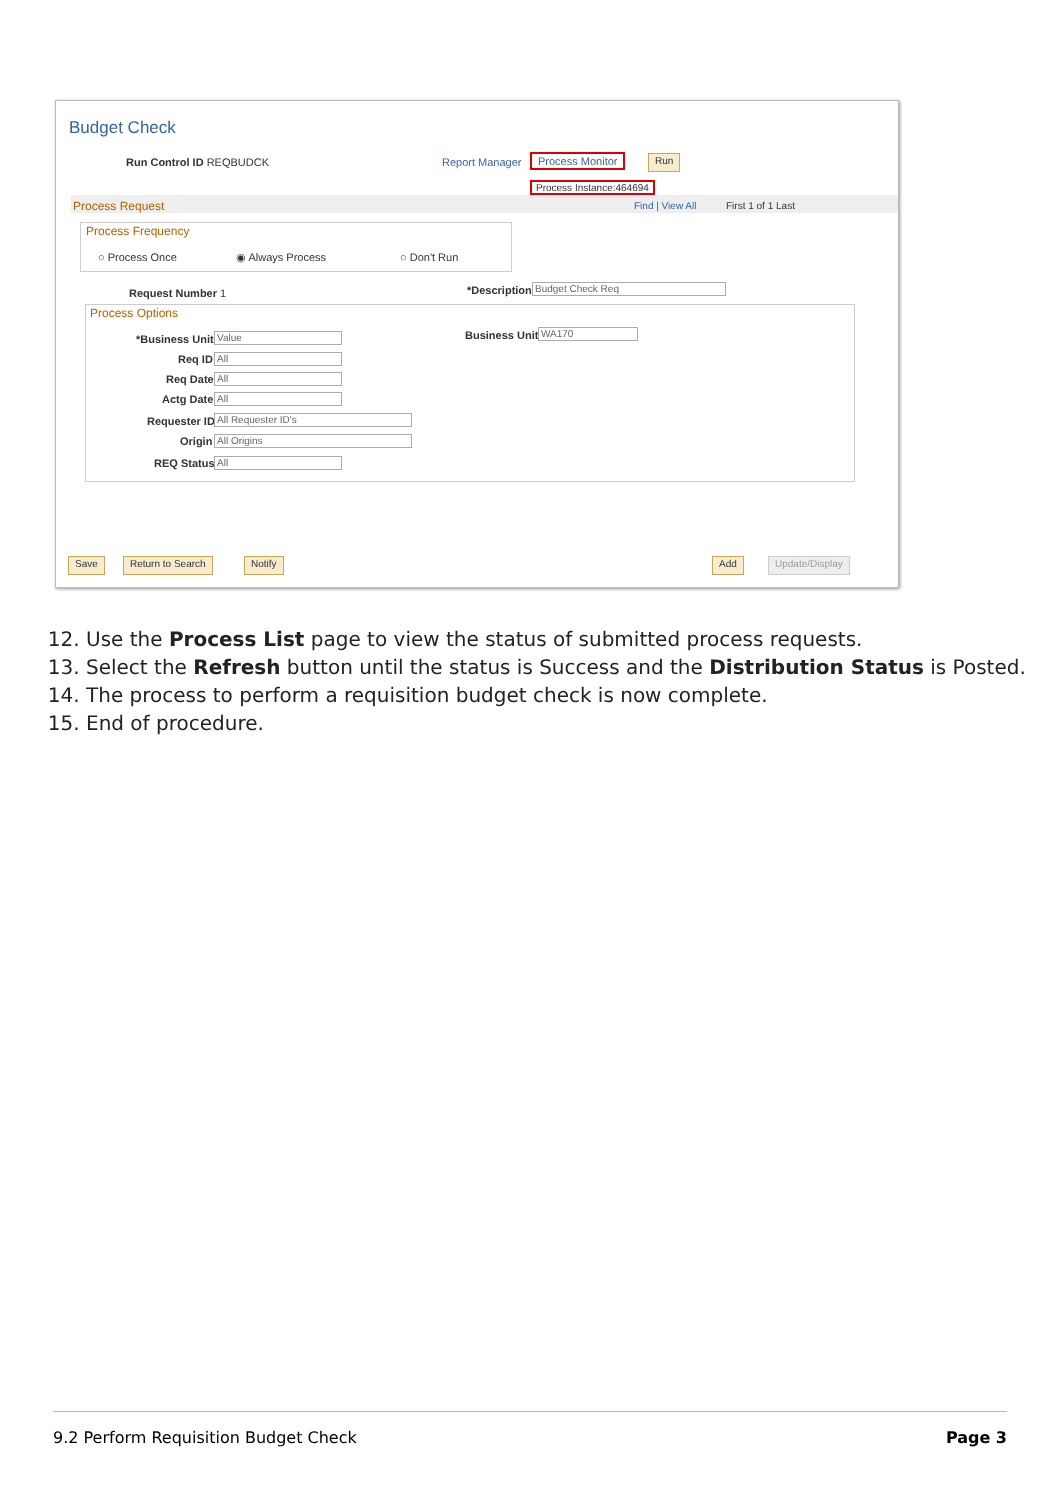Budget Check
Run Control ID REQBUDCK Report Manager Process Monitor Run
Process Instance:464694
Process Request Find | View All First 1 of 1 Last
Process Frequency
○ Process Once ◉ Always Process ○ Don't Run
Request Number 1 *Description Budget Check Req
Process Options
*Business Unit Value Business Unit WA170
Req ID All
Req Date All
Actg Date All
Requester ID All Requester ID's
Origin All Origins
REQ Status All
Save Return to Search Notify Add Update/Display
12. Use the Process List page to view the status of submitted process requests.
13. Select the Refresh button until the status is Success and the Distribution Status is Posted.
14. The process to perform a requisition budget check is now complete.
15. End of procedure.
9.2 Perform Requisition Budget Check Page 3